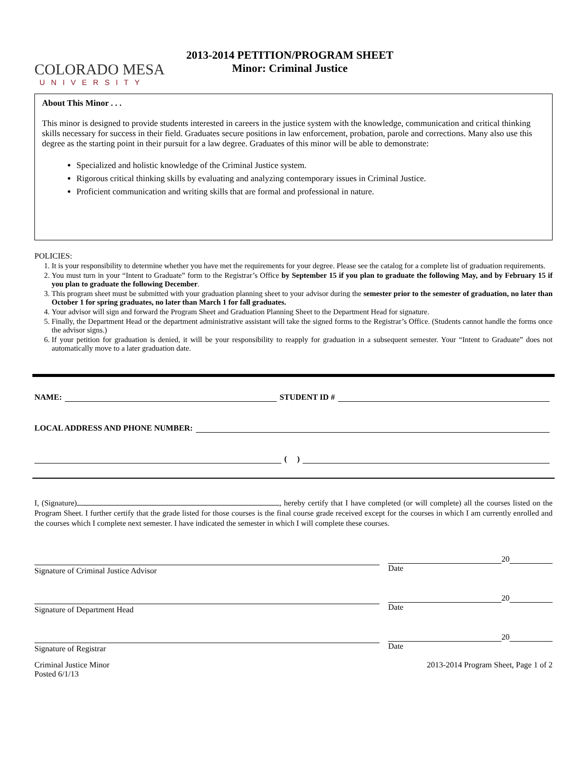COLORADO MESA
UNIVERSITY
2013-2014 PETITION/PROGRAM SHEET
Minor: Criminal Justice
About This Minor . . .
This minor is designed to provide students interested in careers in the justice system with the knowledge, communication and critical thinking skills necessary for success in their field. Graduates secure positions in law enforcement, probation, parole and corrections. Many also use this degree as the starting point in their pursuit for a law degree. Graduates of this minor will be able to demonstrate:
Specialized and holistic knowledge of the Criminal Justice system.
Rigorous critical thinking skills by evaluating and analyzing contemporary issues in Criminal Justice.
Proficient communication and writing skills that are formal and professional in nature.
POLICIES:
1. It is your responsibility to determine whether you have met the requirements for your degree. Please see the catalog for a complete list of graduation requirements.
2. You must turn in your “Intent to Graduate” form to the Registrar’s Office by September 15 if you plan to graduate the following May, and by February 15 if you plan to graduate the following December.
3. This program sheet must be submitted with your graduation planning sheet to your advisor during the semester prior to the semester of graduation, no later than October 1 for spring graduates, no later than March 1 for fall graduates.
4. Your advisor will sign and forward the Program Sheet and Graduation Planning Sheet to the Department Head for signature.
5. Finally, the Department Head or the department administrative assistant will take the signed forms to the Registrar’s Office. (Students cannot handle the forms once the advisor signs.)
6. If your petition for graduation is denied, it will be your responsibility to reapply for graduation in a subsequent semester. Your “Intent to Graduate” does not automatically move to a later graduation date.
NAME: STUDENT ID #
LOCAL ADDRESS AND PHONE NUMBER:
( )
I, (Signature) , hereby certify that I have completed (or will complete) all the courses listed on the Program Sheet. I further certify that the grade listed for those courses is the final course grade received except for the courses in which I am currently enrolled and the courses which I complete next semester. I have indicated the semester in which I will complete these courses.
Signature of Criminal Justice Advisor
20
Date
Signature of Department Head
20
Date
Signature of Registrar
20
Date
Criminal Justice Minor
Posted 6/1/13
2013-2014 Program Sheet, Page 1 of 2